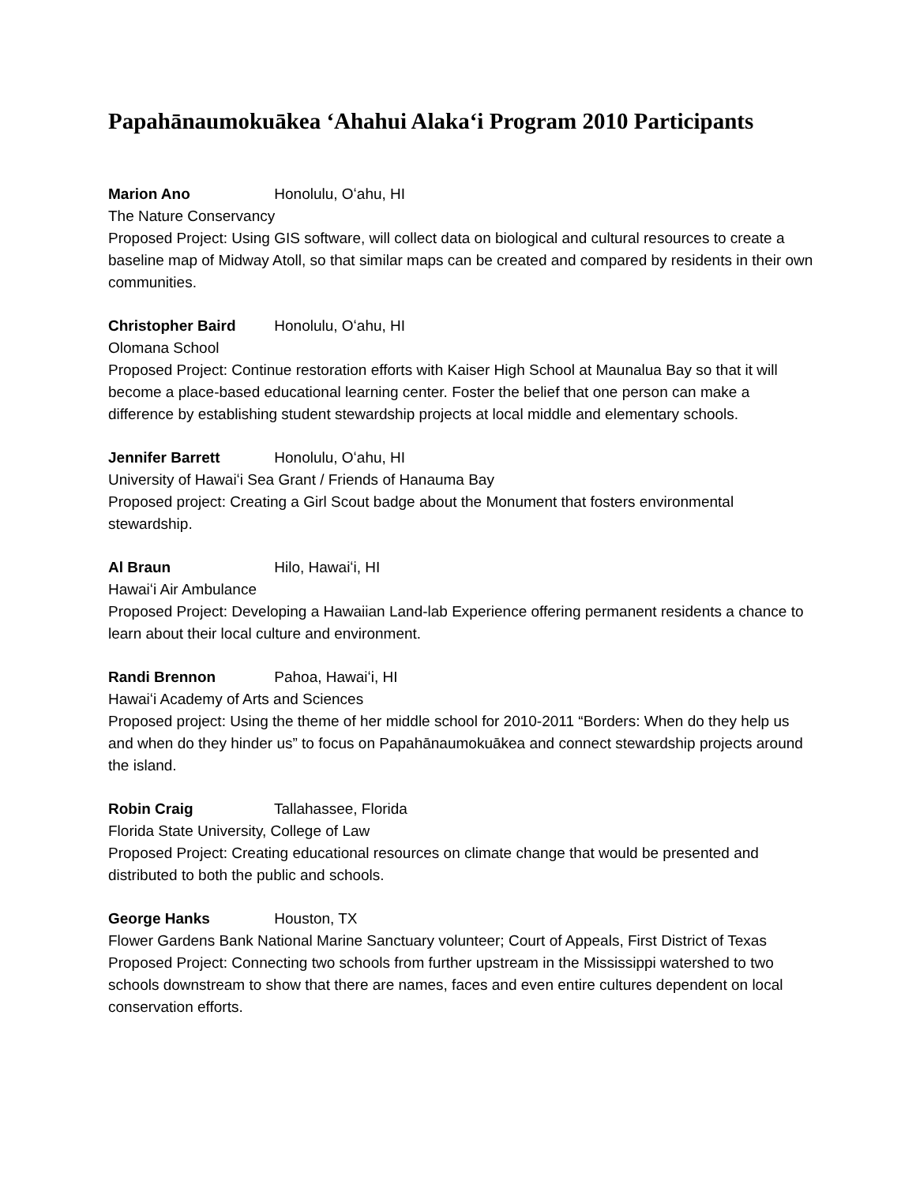Papahānaumokuākea ʻAhahui Alakaʻi Program 2010 Participants
Marion Ano Honolulu, Oʻahu, HI
The Nature Conservancy
Proposed Project: Using GIS software, will collect data on biological and cultural resources to create a baseline map of Midway Atoll, so that similar maps can be created and compared by residents in their own communities.
Christopher Baird Honolulu, Oʻahu, HI
Olomana School
Proposed Project: Continue restoration efforts with Kaiser High School at Maunalua Bay so that it will become a place-based educational learning center. Foster the belief that one person can make a difference by establishing student stewardship projects at local middle and elementary schools.
Jennifer Barrett Honolulu, Oʻahu, HI
University of Hawaiʻi Sea Grant / Friends of Hanauma Bay
Proposed project: Creating a Girl Scout badge about the Monument that fosters environmental stewardship.
Al Braun Hilo, Hawaiʻi, HI
Hawaiʻi Air Ambulance
Proposed Project: Developing a Hawaiian Land-lab Experience offering permanent residents a chance to learn about their local culture and environment.
Randi Brennon Pahoa, Hawaiʻi, HI
Hawaiʻi Academy of Arts and Sciences
Proposed project: Using the theme of her middle school for 2010-2011 “Borders: When do they help us and when do they hinder us” to focus on Papahānaumokuākea and connect stewardship projects around the island.
Robin Craig Tallahassee, Florida
Florida State University, College of Law
Proposed Project: Creating educational resources on climate change that would be presented and distributed to both the public and schools.
George Hanks Houston, TX
Flower Gardens Bank National Marine Sanctuary volunteer; Court of Appeals, First District of Texas
Proposed Project: Connecting two schools from further upstream in the Mississippi watershed to two schools downstream to show that there are names, faces and even entire cultures dependent on local conservation efforts.